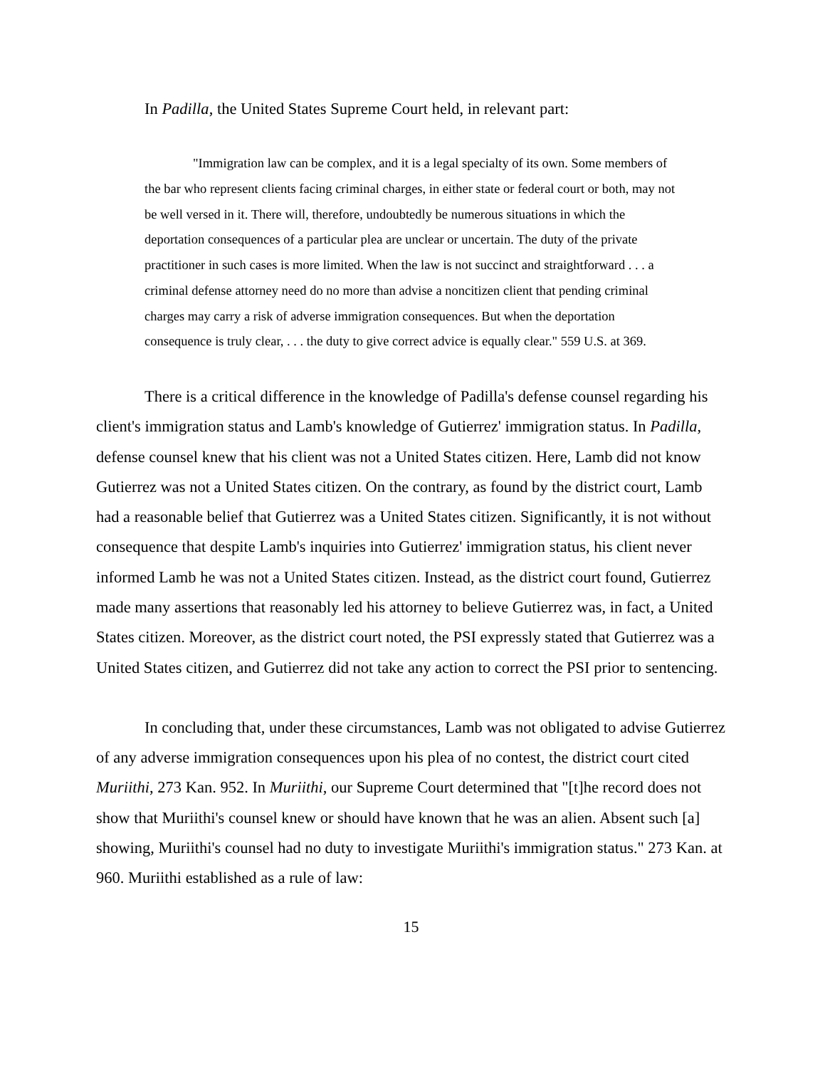In Padilla, the United States Supreme Court held, in relevant part:
"Immigration law can be complex, and it is a legal specialty of its own. Some members of the bar who represent clients facing criminal charges, in either state or federal court or both, may not be well versed in it. There will, therefore, undoubtedly be numerous situations in which the deportation consequences of a particular plea are unclear or uncertain. The duty of the private practitioner in such cases is more limited. When the law is not succinct and straightforward . . . a criminal defense attorney need do no more than advise a noncitizen client that pending criminal charges may carry a risk of adverse immigration consequences. But when the deportation consequence is truly clear, . . . the duty to give correct advice is equally clear." 559 U.S. at 369.
There is a critical difference in the knowledge of Padilla's defense counsel regarding his client's immigration status and Lamb's knowledge of Gutierrez' immigration status. In Padilla, defense counsel knew that his client was not a United States citizen. Here, Lamb did not know Gutierrez was not a United States citizen. On the contrary, as found by the district court, Lamb had a reasonable belief that Gutierrez was a United States citizen. Significantly, it is not without consequence that despite Lamb's inquiries into Gutierrez' immigration status, his client never informed Lamb he was not a United States citizen. Instead, as the district court found, Gutierrez made many assertions that reasonably led his attorney to believe Gutierrez was, in fact, a United States citizen. Moreover, as the district court noted, the PSI expressly stated that Gutierrez was a United States citizen, and Gutierrez did not take any action to correct the PSI prior to sentencing.
In concluding that, under these circumstances, Lamb was not obligated to advise Gutierrez of any adverse immigration consequences upon his plea of no contest, the district court cited Muriithi, 273 Kan. 952. In Muriithi, our Supreme Court determined that "[t]he record does not show that Muriithi's counsel knew or should have known that he was an alien. Absent such [a] showing, Muriithi's counsel had no duty to investigate Muriithi's immigration status." 273 Kan. at 960. Muriithi established as a rule of law:
15